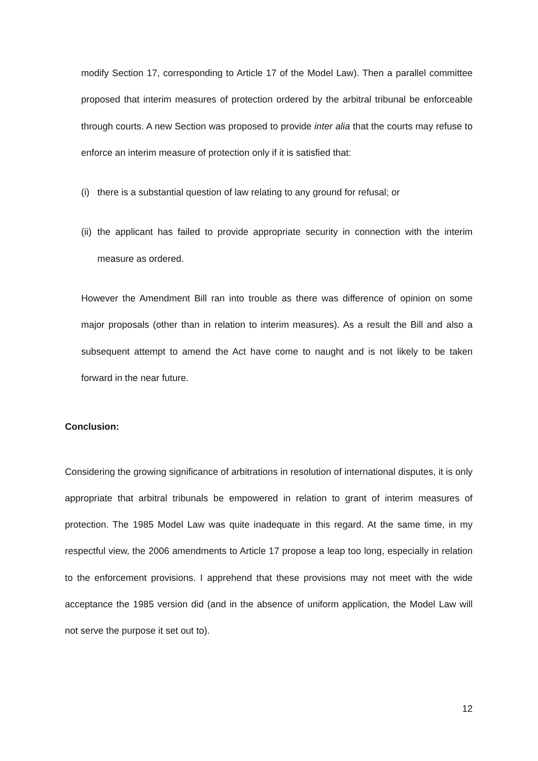modify Section 17, corresponding to Article 17 of the Model Law). Then a parallel committee proposed that interim measures of protection ordered by the arbitral tribunal be enforceable through courts. A new Section was proposed to provide inter alia that the courts may refuse to enforce an interim measure of protection only if it is satisfied that:
(i)
there is a substantial question of law relating to any ground for refusal; or
(ii)
the applicant has failed to provide appropriate security in connection with the interim measure as ordered.
However the Amendment Bill ran into trouble as there was difference of opinion on some major proposals (other than in relation to interim measures). As a result the Bill and also a subsequent attempt to amend the Act have come to naught and is not likely to be taken forward in the near future.
Conclusion:
Considering the growing significance of arbitrations in resolution of international disputes, it is only appropriate that arbitral tribunals be empowered in relation to grant of interim measures of protection. The 1985 Model Law was quite inadequate in this regard. At the same time, in my respectful view, the 2006 amendments to Article 17 propose a leap too long, especially in relation to the enforcement provisions. I apprehend that these provisions may not meet with the wide acceptance the 1985 version did (and in the absence of uniform application, the Model Law will not serve the purpose it set out to).
12